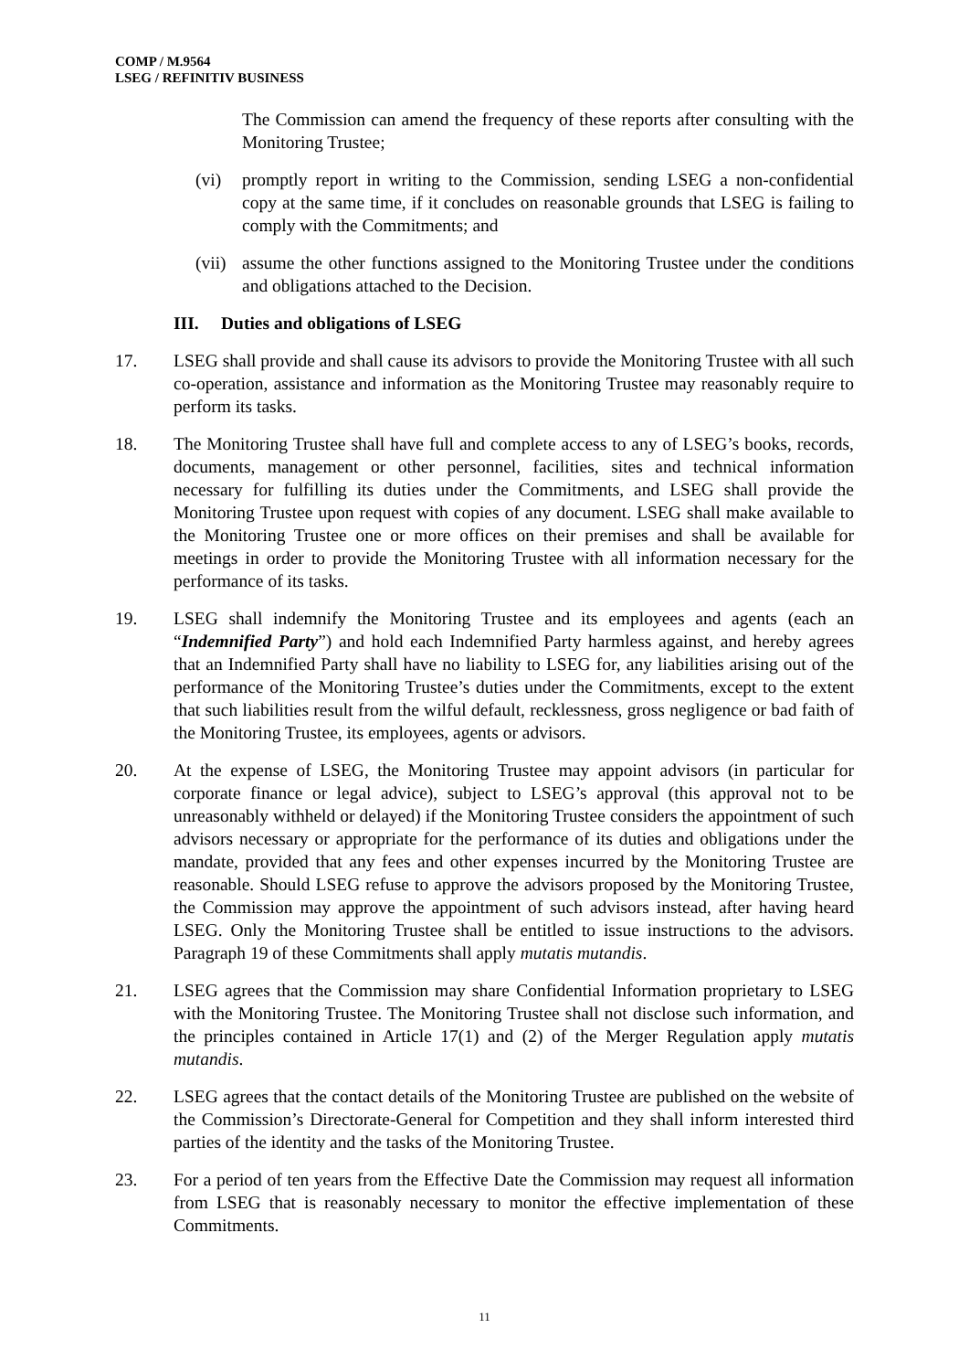COMP / M.9564
LSEG / REFINITIV BUSINESS
The Commission can amend the frequency of these reports after consulting with the Monitoring Trustee;
(vi) promptly report in writing to the Commission, sending LSEG a non-confidential copy at the same time, if it concludes on reasonable grounds that LSEG is failing to comply with the Commitments; and
(vii) assume the other functions assigned to the Monitoring Trustee under the conditions and obligations attached to the Decision.
III. Duties and obligations of LSEG
17. LSEG shall provide and shall cause its advisors to provide the Monitoring Trustee with all such co-operation, assistance and information as the Monitoring Trustee may reasonably require to perform its tasks.
18. The Monitoring Trustee shall have full and complete access to any of LSEG’s books, records, documents, management or other personnel, facilities, sites and technical information necessary for fulfilling its duties under the Commitments, and LSEG shall provide the Monitoring Trustee upon request with copies of any document. LSEG shall make available to the Monitoring Trustee one or more offices on their premises and shall be available for meetings in order to provide the Monitoring Trustee with all information necessary for the performance of its tasks.
19. LSEG shall indemnify the Monitoring Trustee and its employees and agents (each an “Indemnified Party”) and hold each Indemnified Party harmless against, and hereby agrees that an Indemnified Party shall have no liability to LSEG for, any liabilities arising out of the performance of the Monitoring Trustee’s duties under the Commitments, except to the extent that such liabilities result from the wilful default, recklessness, gross negligence or bad faith of the Monitoring Trustee, its employees, agents or advisors.
20. At the expense of LSEG, the Monitoring Trustee may appoint advisors (in particular for corporate finance or legal advice), subject to LSEG’s approval (this approval not to be unreasonably withheld or delayed) if the Monitoring Trustee considers the appointment of such advisors necessary or appropriate for the performance of its duties and obligations under the mandate, provided that any fees and other expenses incurred by the Monitoring Trustee are reasonable. Should LSEG refuse to approve the advisors proposed by the Monitoring Trustee, the Commission may approve the appointment of such advisors instead, after having heard LSEG. Only the Monitoring Trustee shall be entitled to issue instructions to the advisors. Paragraph 19 of these Commitments shall apply mutatis mutandis.
21. LSEG agrees that the Commission may share Confidential Information proprietary to LSEG with the Monitoring Trustee. The Monitoring Trustee shall not disclose such information, and the principles contained in Article 17(1) and (2) of the Merger Regulation apply mutatis mutandis.
22. LSEG agrees that the contact details of the Monitoring Trustee are published on the website of the Commission’s Directorate-General for Competition and they shall inform interested third parties of the identity and the tasks of the Monitoring Trustee.
23. For a period of ten years from the Effective Date the Commission may request all information from LSEG that is reasonably necessary to monitor the effective implementation of these Commitments.
11